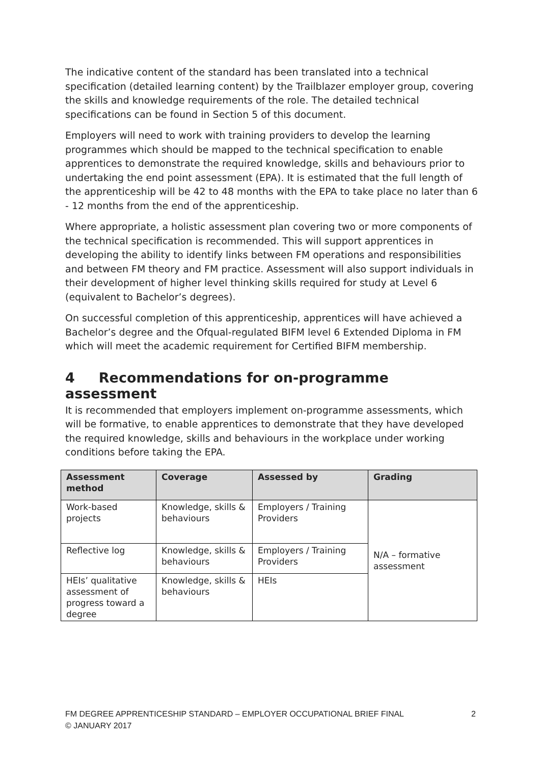The indicative content of the standard has been translated into a technical specification (detailed learning content) by the Trailblazer employer group, covering the skills and knowledge requirements of the role. The detailed technical specifications can be found in Section 5 of this document.
Employers will need to work with training providers to develop the learning programmes which should be mapped to the technical specification to enable apprentices to demonstrate the required knowledge, skills and behaviours prior to undertaking the end point assessment (EPA). It is estimated that the full length of the apprenticeship will be 42 to 48 months with the EPA to take place no later than 6 - 12 months from the end of the apprenticeship.
Where appropriate, a holistic assessment plan covering two or more components of the technical specification is recommended. This will support apprentices in developing the ability to identify links between FM operations and responsibilities and between FM theory and FM practice. Assessment will also support individuals in their development of higher level thinking skills required for study at Level 6 (equivalent to Bachelor’s degrees).
On successful completion of this apprenticeship, apprentices will have achieved a Bachelor’s degree and the Ofqual-regulated BIFM level 6 Extended Diploma in FM which will meet the academic requirement for Certified BIFM membership.
4 Recommendations for on-programme assessment
It is recommended that employers implement on-programme assessments, which will be formative, to enable apprentices to demonstrate that they have developed the required knowledge, skills and behaviours in the workplace under working conditions before taking the EPA.
| Assessment method | Coverage | Assessed by | Grading |
| --- | --- | --- | --- |
| Work-based projects | Knowledge, skills & behaviours | Employers / Training Providers | N/A – formative assessment |
| Reflective log | Knowledge, skills & behaviours | Employers / Training Providers | |
| HEIs’ qualitative assessment of progress toward a degree | Knowledge, skills & behaviours | HEIs | |
FM DEGREE APPRENTICESHIP STANDARD – EMPLOYER OCCUPATIONAL BRIEF FINAL
© JANUARY 2017
2